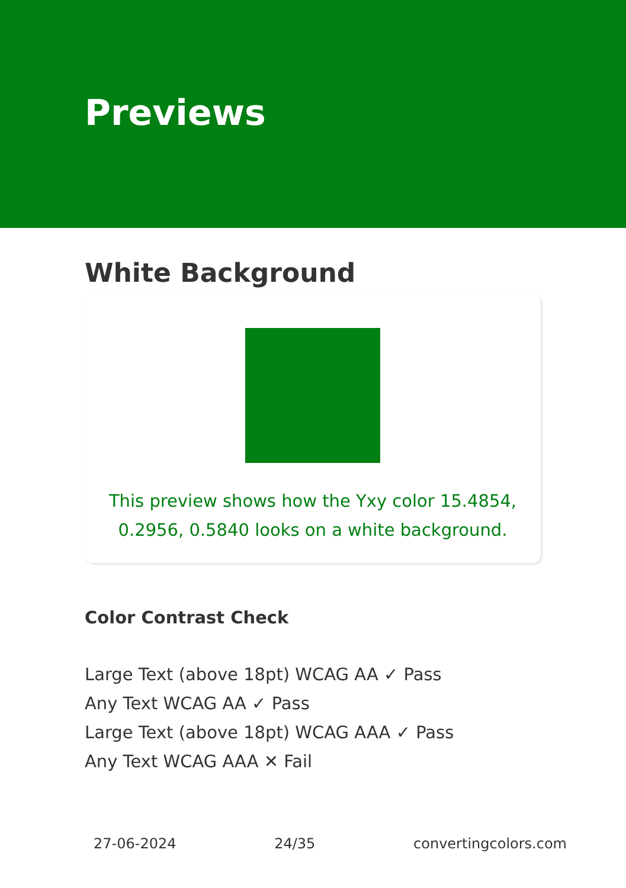Previews
White Background
This preview shows how the Yxy color 15.4854, 0.2956, 0.5840 looks on a white background.
Color Contrast Check
Large Text (above 18pt) WCAG AA ✓ Pass
Any Text WCAG AA ✓ Pass
Large Text (above 18pt) WCAG AAA ✓ Pass
Any Text WCAG AAA ✕ Fail
27-06-2024 24/35 convertingcolors.com